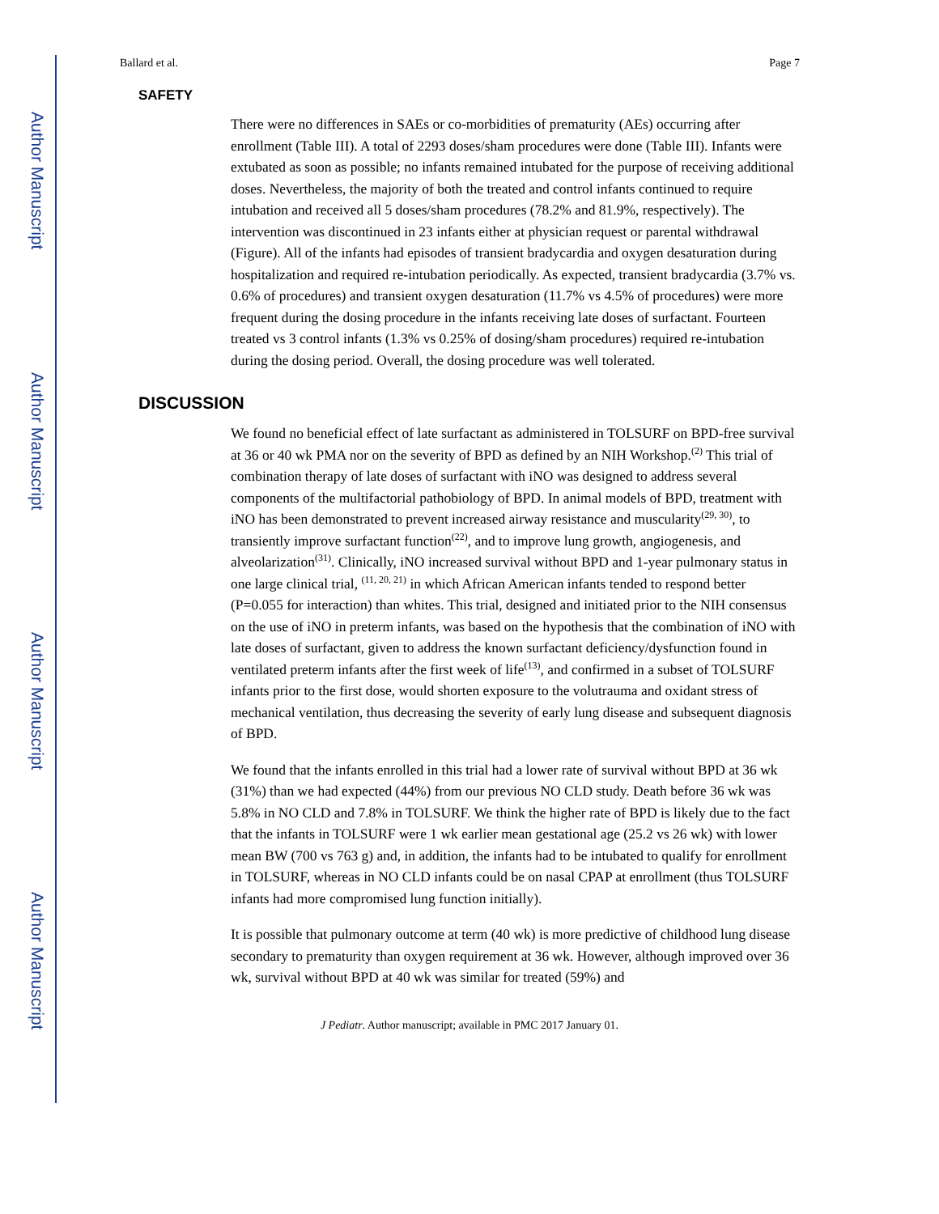Author Manuscript
Author Manuscript
Author Manuscript
Author Manuscript
Ballard et al. Page 7
SAFETY
There were no differences in SAEs or co-morbidities of prematurity (AEs) occurring after enrollment (Table III). A total of 2293 doses/sham procedures were done (Table III). Infants were extubated as soon as possible; no infants remained intubated for the purpose of receiving additional doses. Nevertheless, the majority of both the treated and control infants continued to require intubation and received all 5 doses/sham procedures (78.2% and 81.9%, respectively). The intervention was discontinued in 23 infants either at physician request or parental withdrawal (Figure). All of the infants had episodes of transient bradycardia and oxygen desaturation during hospitalization and required re-intubation periodically. As expected, transient bradycardia (3.7% vs. 0.6% of procedures) and transient oxygen desaturation (11.7% vs 4.5% of procedures) were more frequent during the dosing procedure in the infants receiving late doses of surfactant. Fourteen treated vs 3 control infants (1.3% vs 0.25% of dosing/sham procedures) required re-intubation during the dosing period. Overall, the dosing procedure was well tolerated.
DISCUSSION
We found no beneficial effect of late surfactant as administered in TOLSURF on BPD-free survival at 36 or 40 wk PMA nor on the severity of BPD as defined by an NIH Workshop.<sup>(2)</sup> This trial of combination therapy of late doses of surfactant with iNO was designed to address several components of the multifactorial pathobiology of BPD. In animal models of BPD, treatment with iNO has been demonstrated to prevent increased airway resistance and muscularity<sup>(29, 30)</sup>, to transiently improve surfactant function<sup>(22)</sup>, and to improve lung growth, angiogenesis, and alveolarization<sup>(31)</sup>. Clinically, iNO increased survival without BPD and 1-year pulmonary status in one large clinical trial, <sup>(11, 20, 21)</sup> in which African American infants tended to respond better (P=0.055 for interaction) than whites. This trial, designed and initiated prior to the NIH consensus on the use of iNO in preterm infants, was based on the hypothesis that the combination of iNO with late doses of surfactant, given to address the known surfactant deficiency/dysfunction found in ventilated preterm infants after the first week of life<sup>(13)</sup>, and confirmed in a subset of TOLSURF infants prior to the first dose, would shorten exposure to the volutrauma and oxidant stress of mechanical ventilation, thus decreasing the severity of early lung disease and subsequent diagnosis of BPD.
We found that the infants enrolled in this trial had a lower rate of survival without BPD at 36 wk (31%) than we had expected (44%) from our previous NO CLD study. Death before 36 wk was 5.8% in NO CLD and 7.8% in TOLSURF. We think the higher rate of BPD is likely due to the fact that the infants in TOLSURF were 1 wk earlier mean gestational age (25.2 vs 26 wk) with lower mean BW (700 vs 763 g) and, in addition, the infants had to be intubated to qualify for enrollment in TOLSURF, whereas in NO CLD infants could be on nasal CPAP at enrollment (thus TOLSURF infants had more compromised lung function initially).
It is possible that pulmonary outcome at term (40 wk) is more predictive of childhood lung disease secondary to prematurity than oxygen requirement at 36 wk. However, although improved over 36 wk, survival without BPD at 40 wk was similar for treated (59%) and
J Pediatr. Author manuscript; available in PMC 2017 January 01.